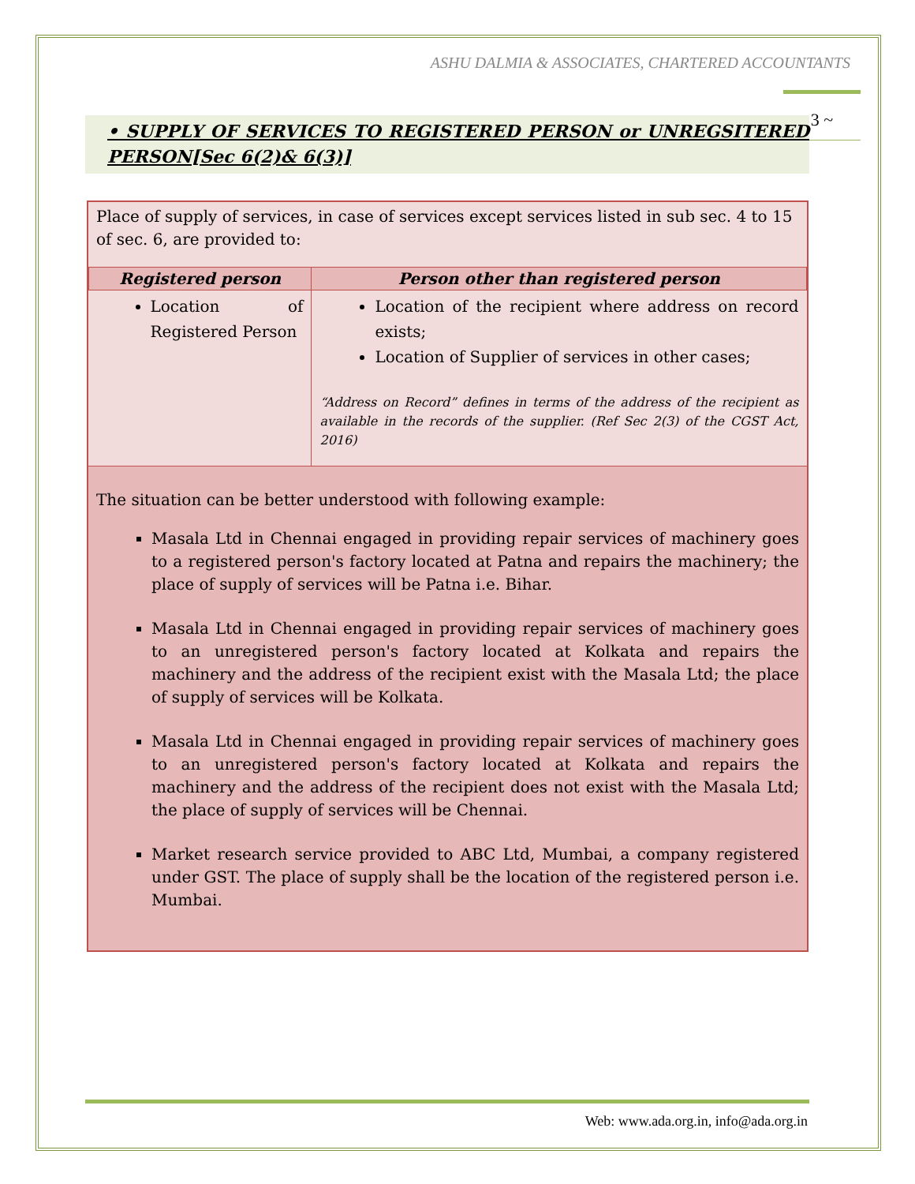ASHU DALMIA & ASSOCIATES, CHARTERED ACCOUNTANTS
3 ~
• SUPPLY OF SERVICES TO REGISTERED PERSON or UNREGSITERED PERSON[Sec 6(2)& 6(3)]
Place of supply of services, in case of services except services listed in sub sec. 4 to 15 of sec. 6, are provided to:
| Registered person | Person other than registered person |
| --- | --- |
| Location of Registered Person | Location of the recipient where address on record exists; Location of Supplier of services in other cases; “Address on Record” defines in terms of the address of the recipient as available in the records of the supplier. (Ref Sec 2(3) of the CGST Act, 2016) |
The situation can be better understood with following example:
Masala Ltd in Chennai engaged in providing repair services of machinery goes to a registered person's factory located at Patna and repairs the machinery; the place of supply of services will be Patna i.e. Bihar.
Masala Ltd in Chennai engaged in providing repair services of machinery goes to an unregistered person's factory located at Kolkata and repairs the machinery and the address of the recipient exist with the Masala Ltd; the place of supply of services will be Kolkata.
Masala Ltd in Chennai engaged in providing repair services of machinery goes to an unregistered person's factory located at Kolkata and repairs the machinery and the address of the recipient does not exist with the Masala Ltd; the place of supply of services will be Chennai.
Market research service provided to ABC Ltd, Mumbai, a company registered under GST. The place of supply shall be the location of the registered person i.e. Mumbai.
Web: www.ada.org.in, info@ada.org.in